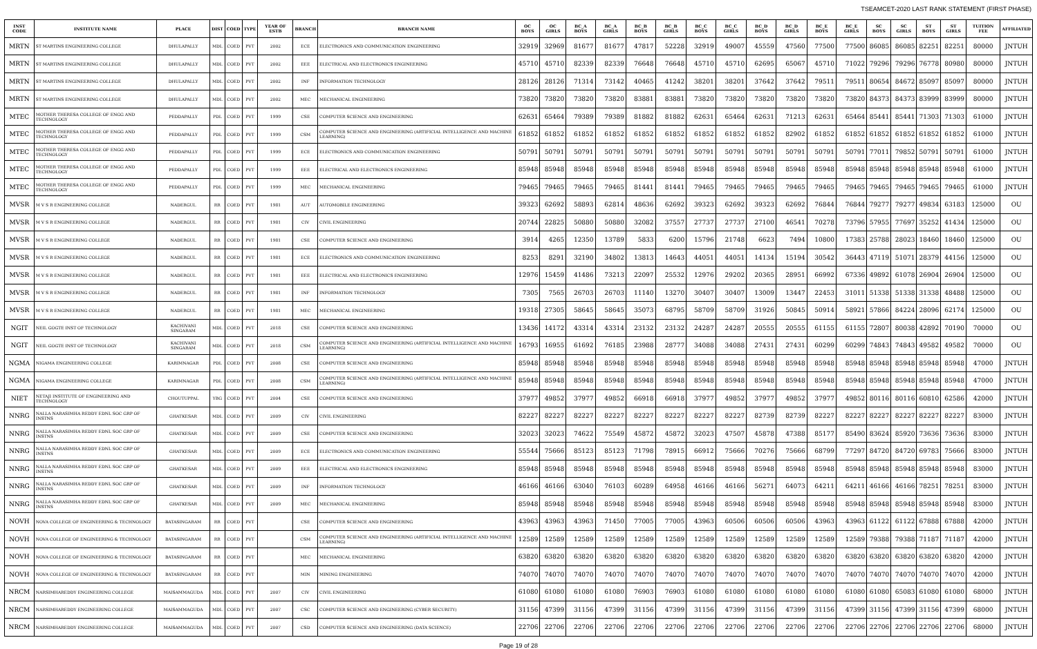TSEAMCET-2020 LAST RANK STATEMENT (FIRST PHASE)
| INST CODE | INSTITUTE NAME | PLACE | DIST | COED | TYPE | YEAR OF ESTB | BRANCH | BRANCH NAME | OC BOYS | OC GIRLS | BC_A BOYS | BC_A GIRLS | BC_B BOYS | BC_B GIRLS | BC_C BOYS | BC_C GIRLS | BC_D BOYS | BC_D GIRLS | BC_E BOYS | BC_E GIRLS | SC BOYS | SC GIRLS | ST BOYS | ST GIRLS | TUITION FEE | AFFILIATED |
| --- | --- | --- | --- | --- | --- | --- | --- | --- | --- | --- | --- | --- | --- | --- | --- | --- | --- | --- | --- | --- | --- | --- | --- | --- | --- | --- |
| MRTN | ST MARTINS ENGINEERING COLLEGE | DHULAPALLY | MDL | COED | PVT | 2002 | ECE | ELECTRONICS AND COMMUNICATION ENGINEERING | 32919 | 32969 | 81677 | 81677 | 47817 | 52228 | 32919 | 49007 | 45559 | 47560 | 77500 | 77500 | 86085 | 86085 | 82251 | 82251 | 80000 | JNTUH |
| MRTN | ST MARTINS ENGINEERING COLLEGE | DHULAPALLY | MDL | COED | PVT | 2002 | EEE | ELECTRICAL AND ELECTRONICS ENGINEERING | 45710 | 45710 | 82339 | 82339 | 76648 | 76648 | 45710 | 45710 | 62695 | 65067 | 45710 | 71022 | 79296 | 79296 | 76778 | 80980 | 80000 | JNTUH |
| MRTN | ST MARTINS ENGINEERING COLLEGE | DHULAPALLY | MDL | COED | PVT | 2002 | INF | INFORMATION TECHNOLOGY | 28126 | 28126 | 71314 | 73142 | 40465 | 41242 | 38201 | 38201 | 37642 | 37642 | 79511 | 79511 | 80654 | 84672 | 85097 | 85097 | 80000 | JNTUH |
| MRTN | ST MARTINS ENGINEERING COLLEGE | DHULAPALLY | MDL | COED | PVT | 2002 | MEC | MECHANICAL ENGINEERING | 73820 | 73820 | 73820 | 73820 | 83881 | 83881 | 73820 | 73820 | 73820 | 73820 | 73820 | 73820 | 84373 | 84373 | 83999 | 83999 | 80000 | JNTUH |
| MTEC | MOTHER THERESA COLLEGE OF ENGG AND TECHNOLOGY | PEDDAPALLY | PDL | COED | PVT | 1999 | CSE | COMPUTER SCIENCE AND ENGINEERING | 62631 | 65464 | 79389 | 79389 | 81882 | 81882 | 62631 | 65464 | 62631 | 71213 | 62631 | 65464 | 85441 | 85441 | 71303 | 71303 | 61000 | JNTUH |
| MTEC | MOTHER THERESA COLLEGE OF ENGG AND TECHNOLOGY | PEDDAPALLY | PDL | COED | PVT | 1999 | CSM | COMPUTER SCIENCE AND ENGINEERING (ARTIFICIAL INTELLIGENCE AND MACHINE LEARNING) | 61852 | 61852 | 61852 | 61852 | 61852 | 61852 | 61852 | 61852 | 61852 | 82902 | 61852 | 61852 | 61852 | 61852 | 61852 | 61852 | 61000 | JNTUH |
| MTEC | MOTHER THERESA COLLEGE OF ENGG AND TECHNOLOGY | PEDDAPALLY | PDL | COED | PVT | 1999 | ECE | ELECTRONICS AND COMMUNICATION ENGINEERING | 50791 | 50791 | 50791 | 50791 | 50791 | 50791 | 50791 | 50791 | 50791 | 50791 | 50791 | 50791 | 77011 | 79852 | 50791 | 50791 | 61000 | JNTUH |
| MTEC | MOTHER THERESA COLLEGE OF ENGG AND TECHNOLOGY | PEDDAPALLY | PDL | COED | PVT | 1999 | EEE | ELECTRICAL AND ELECTRONICS ENGINEERING | 85948 | 85948 | 85948 | 85948 | 85948 | 85948 | 85948 | 85948 | 85948 | 85948 | 85948 | 85948 | 85948 | 85948 | 85948 | 85948 | 61000 | JNTUH |
| MTEC | MOTHER THERESA COLLEGE OF ENGG AND TECHNOLOGY | PEDDAPALLY | PDL | COED | PVT | 1999 | MEC | MECHANICAL ENGINEERING | 79465 | 79465 | 79465 | 79465 | 81441 | 81441 | 79465 | 79465 | 79465 | 79465 | 79465 | 79465 | 79465 | 79465 | 79465 | 79465 | 61000 | JNTUH |
| MVSR | M V S R ENGINEERING COLLEGE | NADERGUL | RR | COED | PVT | 1981 | AUT | AUTOMOBILE ENGINEERING | 39323 | 62692 | 58893 | 62814 | 48636 | 62692 | 39323 | 62692 | 39323 | 62692 | 76844 | 76844 | 79277 | 79277 | 49834 | 63183 | 125000 | OU |
| MVSR | M V S R ENGINEERING COLLEGE | NADERGUL | RR | COED | PVT | 1981 | CIV | CIVIL ENGINEERING | 20744 | 22825 | 50880 | 50880 | 32082 | 37557 | 27737 | 27737 | 27100 | 46541 | 70278 | 73796 | 57955 | 77697 | 35252 | 41434 | 125000 | OU |
| MVSR | M V S R ENGINEERING COLLEGE | NADERGUL | RR | COED | PVT | 1981 | CSE | COMPUTER SCIENCE AND ENGINEERING | 3914 | 4265 | 12350 | 13789 | 5833 | 6200 | 15796 | 21748 | 6623 | 7494 | 10800 | 17383 | 25788 | 28023 | 18460 | 18460 | 125000 | OU |
| MVSR | M V S R ENGINEERING COLLEGE | NADERGUL | RR | COED | PVT | 1981 | ECE | ELECTRONICS AND COMMUNICATION ENGINEERING | 8253 | 8291 | 32190 | 34802 | 13813 | 14643 | 44051 | 44051 | 14134 | 15194 | 30542 | 36443 | 47119 | 51071 | 28379 | 44156 | 125000 | OU |
| MVSR | M V S R ENGINEERING COLLEGE | NADERGUL | RR | COED | PVT | 1981 | EEE | ELECTRICAL AND ELECTRONICS ENGINEERING | 12976 | 15459 | 41486 | 73213 | 22097 | 25532 | 12976 | 29202 | 20365 | 28951 | 66992 | 67336 | 49892 | 61078 | 26904 | 26904 | 125000 | OU |
| MVSR | M V S R ENGINEERING COLLEGE | NADERGUL | RR | COED | PVT | 1981 | INF | INFORMATION TECHNOLOGY | 7305 | 7565 | 26703 | 26703 | 11140 | 13270 | 30407 | 30407 | 13009 | 13447 | 22453 | 31011 | 51338 | 51338 | 31338 | 48488 | 125000 | OU |
| MVSR | M V S R ENGINEERING COLLEGE | NADERGUL | RR | COED | PVT | 1981 | MEC | MECHANICAL ENGINEERING | 19318 | 27305 | 58645 | 58645 | 35073 | 68795 | 58709 | 58709 | 31926 | 50845 | 50914 | 58921 | 57866 | 84224 | 28096 | 62174 | 125000 | OU |
| NGIT | NEIL GOGTE INST OF TECHNOLOGY | KACHIVANI SINGARAM | MDL | COED | PVT | 2018 | CSE | COMPUTER SCIENCE AND ENGINEERING | 13436 | 14172 | 43314 | 43314 | 23132 | 23132 | 24287 | 24287 | 20555 | 20555 | 61155 | 61155 | 72807 | 80038 | 42892 | 70190 | 70000 | OU |
| NGIT | NEIL GOGTE INST OF TECHNOLOGY | KACHIVANI SINGARAM | MDL | COED | PVT | 2018 | CSM | COMPUTER SCIENCE AND ENGINEERING (ARTIFICIAL INTELLIGENCE AND MACHINE LEARNING) | 16793 | 16955 | 61692 | 76185 | 23988 | 28777 | 34088 | 34088 | 27431 | 27431 | 60299 | 60299 | 74843 | 74843 | 49582 | 49582 | 70000 | OU |
| NGMA | NIGAMA ENGINEERING COLLEGE | KARIMNAGAR | PDL | COED | PVT | 2008 | CSE | COMPUTER SCIENCE AND ENGINEERING | 85948 | 85948 | 85948 | 85948 | 85948 | 85948 | 85948 | 85948 | 85948 | 85948 | 85948 | 85948 | 85948 | 85948 | 85948 | 85948 | 47000 | JNTUH |
| NGMA | NIGAMA ENGINEERING COLLEGE | KARIMNAGAR | PDL | COED | PVT | 2008 | CSM | COMPUTER SCIENCE AND ENGINEERING (ARTIFICIAL INTELLIGENCE AND MACHINE LEARNING) | 85948 | 85948 | 85948 | 85948 | 85948 | 85948 | 85948 | 85948 | 85948 | 85948 | 85948 | 85948 | 85948 | 85948 | 85948 | 85948 | 47000 | JNTUH |
| NIET | NETAJI INSTITUTE OF ENGINEERING AND TECHNOLOGY | CHOUTUPPAL | YBG | COED | PVT | 2004 | CSE | COMPUTER SCIENCE AND ENGINEERING | 37977 | 49852 | 37977 | 49852 | 66918 | 66918 | 37977 | 49852 | 37977 | 49852 | 37977 | 49852 | 80116 | 80116 | 60810 | 62586 | 42000 | JNTUH |
| NNRG | NALLA NARASIMHA REDDY EDNL SOC GRP OF INSTNS | GHATKESAR | MDL | COED | PVT | 2009 | CIV | CIVIL ENGINEERING | 82227 | 82227 | 82227 | 82227 | 82227 | 82227 | 82227 | 82227 | 82739 | 82739 | 82227 | 82227 | 82227 | 82227 | 82227 | 82227 | 83000 | JNTUH |
| NNRG | NALLA NARASIMHA REDDY EDNL SOC GRP OF INSTNS | GHATKESAR | MDL | COED | PVT | 2009 | CSE | COMPUTER SCIENCE AND ENGINEERING | 32023 | 32023 | 74622 | 75549 | 45872 | 45872 | 32023 | 47507 | 45878 | 47388 | 85177 | 85490 | 83624 | 85920 | 73636 | 73636 | 83000 | JNTUH |
| NNRG | NALLA NARASIMHA REDDY EDNL SOC GRP OF INSTNS | GHATKESAR | MDL | COED | PVT | 2009 | ECE | ELECTRONICS AND COMMUNICATION ENGINEERING | 55544 | 75666 | 85123 | 85123 | 71798 | 78915 | 66912 | 75666 | 70276 | 75666 | 68799 | 77297 | 84720 | 84720 | 69783 | 75666 | 83000 | JNTUH |
| NNRG | NALLA NARASIMHA REDDY EDNL SOC GRP OF INSTNS | GHATKESAR | MDL | COED | PVT | 2009 | EEE | ELECTRICAL AND ELECTRONICS ENGINEERING | 85948 | 85948 | 85948 | 85948 | 85948 | 85948 | 85948 | 85948 | 85948 | 85948 | 85948 | 85948 | 85948 | 85948 | 85948 | 85948 | 83000 | JNTUH |
| NNRG | NALLA NARASIMHA REDDY EDNL SOC GRP OF INSTNS | GHATKESAR | MDL | COED | PVT | 2009 | INF | INFORMATION TECHNOLOGY | 46166 | 46166 | 63040 | 76103 | 60289 | 64958 | 46166 | 46166 | 56271 | 64073 | 64211 | 64211 | 46166 | 46166 | 78251 | 78251 | 83000 | JNTUH |
| NNRG | NALLA NARASIMHA REDDY EDNL SOC GRP OF INSTNS | GHATKESAR | MDL | COED | PVT | 2009 | MEC | MECHANICAL ENGINEERING | 85948 | 85948 | 85948 | 85948 | 85948 | 85948 | 85948 | 85948 | 85948 | 85948 | 85948 | 85948 | 85948 | 85948 | 85948 | 85948 | 83000 | JNTUH |
| NOVH | NOVA COLLEGE OF ENGINEERING & TECHNOLOGY | BATASINGARAM | RR | COED | PVT | | CSE | COMPUTER SCIENCE AND ENGINEERING | 43963 | 43963 | 43963 | 71450 | 77005 | 77005 | 43963 | 60506 | 60506 | 60506 | 43963 | 43963 | 61122 | 61122 | 67888 | 67888 | 42000 | JNTUH |
| NOVH | NOVA COLLEGE OF ENGINEERING & TECHNOLOGY | BATASINGARAM | RR | COED | PVT | | CSM | COMPUTER SCIENCE AND ENGINEERING (ARTIFICIAL INTELLIGENCE AND MACHINE LEARNING) | 12589 | 12589 | 12589 | 12589 | 12589 | 12589 | 12589 | 12589 | 12589 | 12589 | 12589 | 12589 | 79388 | 79388 | 71187 | 71187 | 42000 | JNTUH |
| NOVH | NOVA COLLEGE OF ENGINEERING & TECHNOLOGY | BATASINGARAM | RR | COED | PVT | | MEC | MECHANICAL ENGINEERING | 63820 | 63820 | 63820 | 63820 | 63820 | 63820 | 63820 | 63820 | 63820 | 63820 | 63820 | 63820 | 63820 | 63820 | 63820 | 63820 | 42000 | JNTUH |
| NOVH | NOVA COLLEGE OF ENGINEERING & TECHNOLOGY | BATASINGARAM | RR | COED | PVT | | MIN | MINING ENGINEERING | 74070 | 74070 | 74070 | 74070 | 74070 | 74070 | 74070 | 74070 | 74070 | 74070 | 74070 | 74070 | 74070 | 74070 | 74070 | 74070 | 42000 | JNTUH |
| NRCM | NARSIMHAREDDY ENGINEERING COLLEGE | MAISAMMAGUDA | MDL | COED | PVT | 2007 | CIV | CIVIL ENGINEERING | 61080 | 61080 | 61080 | 61080 | 76903 | 76903 | 61080 | 61080 | 61080 | 61080 | 61080 | 61080 | 61080 | 65083 | 61080 | 61080 | 68000 | JNTUH |
| NRCM | NARSIMHAREDDY ENGINEERING COLLEGE | MAISAMMAGUDA | MDL | COED | PVT | 2007 | CSC | COMPUTER SCIENCE AND ENGINEERING (CYBER SECURITY) | 31156 | 47399 | 31156 | 47399 | 31156 | 47399 | 31156 | 47399 | 31156 | 47399 | 31156 | 47399 | 31156 | 47399 | 31156 | 47399 | 68000 | JNTUH |
| NRCM | NARSIMHAREDDY ENGINEERING COLLEGE | MAISAMMAGUDA | MDL | COED | PVT | 2007 | CSD | COMPUTER SCIENCE AND ENGINEERING (DATA SCIENCE) | 22706 | 22706 | 22706 | 22706 | 22706 | 22706 | 22706 | 22706 | 22706 | 22706 | 22706 | 22706 | 22706 | 22706 | 22706 | 22706 | 68000 | JNTUH |
Page 19 of 28